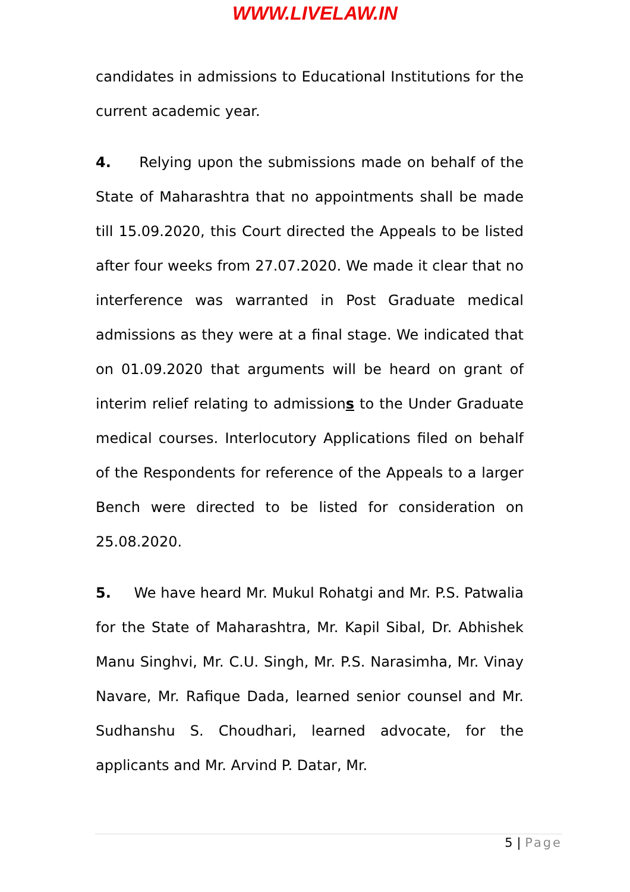WWW.LIVELAW.IN
candidates in admissions to Educational Institutions for the current academic year.
4. Relying upon the submissions made on behalf of the State of Maharashtra that no appointments shall be made till 15.09.2020, this Court directed the Appeals to be listed after four weeks from 27.07.2020. We made it clear that no interference was warranted in Post Graduate medical admissions as they were at a final stage. We indicated that on 01.09.2020 that arguments will be heard on grant of interim relief relating to admissions to the Under Graduate medical courses. Interlocutory Applications filed on behalf of the Respondents for reference of the Appeals to a larger Bench were directed to be listed for consideration on 25.08.2020.
5. We have heard Mr. Mukul Rohatgi and Mr. P.S. Patwalia for the State of Maharashtra, Mr. Kapil Sibal, Dr. Abhishek Manu Singhvi, Mr. C.U. Singh, Mr. P.S. Narasimha, Mr. Vinay Navare, Mr. Rafique Dada, learned senior counsel and Mr. Sudhanshu S. Choudhari, learned advocate, for the applicants and Mr. Arvind P. Datar, Mr.
5 | Page